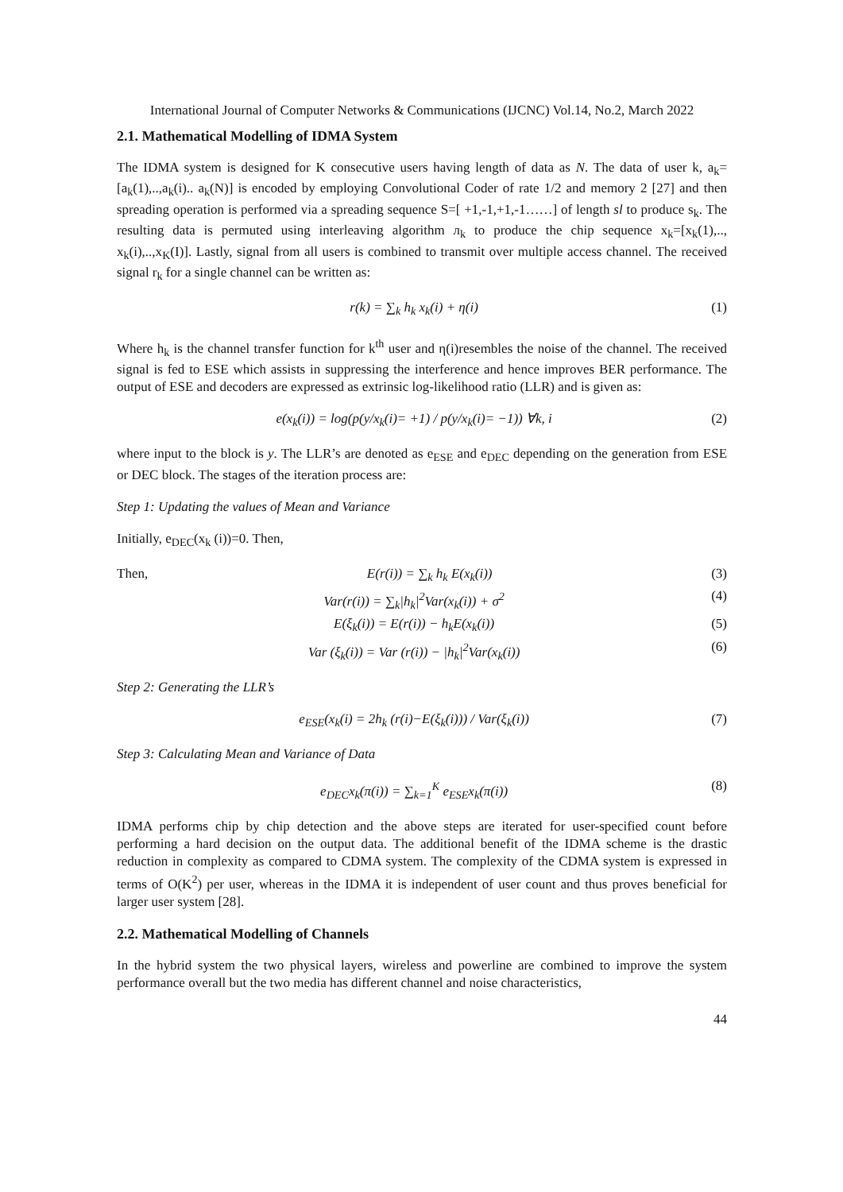International Journal of Computer Networks & Communications (IJCNC) Vol.14, No.2, March 2022
2.1. Mathematical Modelling of IDMA System
The IDMA system is designed for K consecutive users having length of data as N. The data of user k, a<sub>k</sub>=[a<sub>k</sub>(1),..,a<sub>k</sub>(i).. a<sub>k</sub>(N)] is encoded by employing Convolutional Coder of rate 1/2 and memory 2 [27] and then spreading operation is performed via a spreading sequence S=[ +1,-1,+1,-1……] of length sl to produce s<sub>k</sub>. The resulting data is permuted using interleaving algorithm л<sub>k</sub> to produce the chip sequence x<sub>k</sub>=[x<sub>k</sub>(1),.., x<sub>k</sub>(i),..,x<sub>K</sub>(I)]. Lastly, signal from all users is combined to transmit over multiple access channel. The received signal r<sub>k</sub> for a single channel can be written as:
r(k) = ∑<sub>k</sub> h<sub>k</sub> x<sub>k</sub>(i) + η(i) (1)
Where h<sub>k</sub> is the channel transfer function for k<sup>th</sup> user and η(i)resembles the noise of the channel. The received signal is fed to ESE which assists in suppressing the interference and hence improves BER performance. The output of ESE and decoders are expressed as extrinsic log-likelihood ratio (LLR) and is given as:
e(x<sub>k</sub>(i)) = log(p(y/x<sub>k</sub>(i)= +1) / p(y/x<sub>k</sub>(i)= −1)) ∀k, i (2)
where input to the block is y. The LLR’s are denoted as e<sub>ESE</sub> and e<sub>DEC</sub> depending on the generation from ESE or DEC block. The stages of the iteration process are:
Step 1: Updating the values of Mean and Variance
Initially, e<sub>DEC</sub>(x<sub>k</sub> (i))=0. Then,
Then, E(r(i)) = ∑<sub>k</sub> h<sub>k</sub> E(x<sub>k</sub>(i)) (3)
Var(r(i)) = ∑<sub>k</sub>|h<sub>k</sub>|<sup>2</sup>Var(x<sub>k</sub>(i)) + σ<sup>2</sup> (4)
E(ξ<sub>k</sub>(i)) = E(r(i)) − h<sub>k</sub>E(x<sub>k</sub>(i)) (5)
Var (ξ<sub>k</sub>(i)) = Var (r(i)) − |h<sub>k</sub>|<sup>2</sup>Var(x<sub>k</sub>(i)) (6)
Step 2: Generating the LLR’s
e<sub>ESE</sub>(x<sub>k</sub>(i) = 2h<sub>k</sub> (r(i)−E(ξ<sub>k</sub>(i))) / Var(ξ<sub>k</sub>(i)) (7)
Step 3: Calculating Mean and Variance of Data
e<sub>DEC</sub>x<sub>k</sub>(π(i)) = ∑<sub>k=1</sub><sup>K</sup> e<sub>ESE</sub>x<sub>k</sub>(π(i)) (8)
IDMA performs chip by chip detection and the above steps are iterated for user-specified count before performing a hard decision on the output data. The additional benefit of the IDMA scheme is the drastic reduction in complexity as compared to CDMA system. The complexity of the CDMA system is expressed in terms of O(K<sup>2</sup>) per user, whereas in the IDMA it is independent of user count and thus proves beneficial for larger user system [28].
2.2. Mathematical Modelling of Channels
In the hybrid system the two physical layers, wireless and powerline are combined to improve the system performance overall but the two media has different channel and noise characteristics,
44